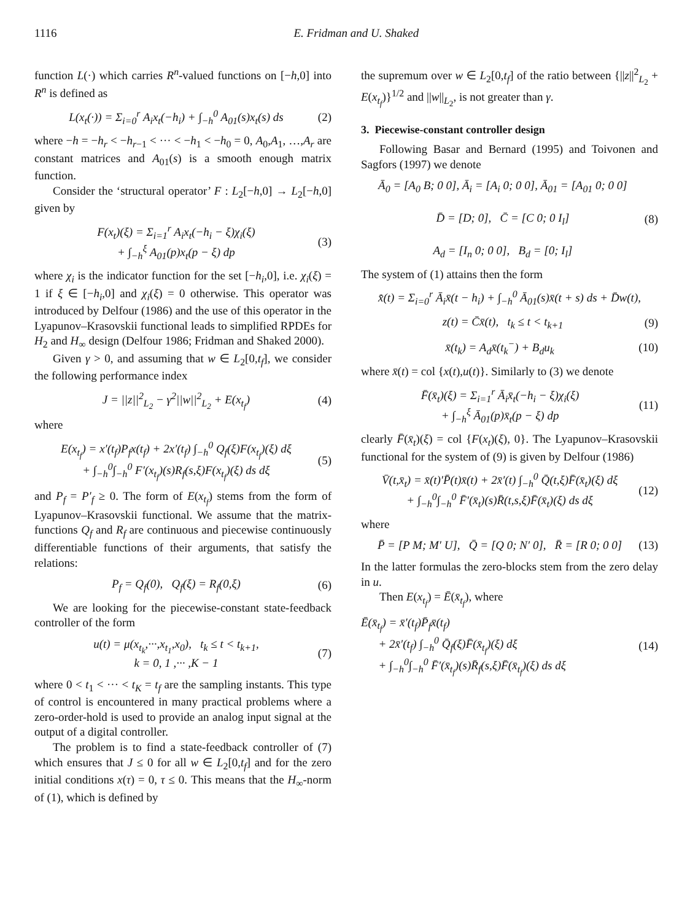1116 E. Fridman and U. Shaked
function L(·) which carries R<sup>n</sup>-valued functions on [−h,0] into R<sup>n</sup> is defined as
L(x<sub>t</sub>(·)) = Σ<sub>i=0</sub><sup>r</sup> A<sub>i</sub>x<sub>t</sub>(−h<sub>i</sub>) + ∫<sub>−h</sub><sup>0</sup> A<sub>01</sub>(s)x<sub>t</sub>(s) ds (2)
where −h = −h<sub>r</sub> < −h<sub>r−1</sub> < ··· < −h<sub>1</sub> < −h<sub>0</sub> = 0, A<sub>0</sub>,A<sub>1</sub>, …,A<sub>r</sub> are constant matrices and A<sub>01</sub>(s) is a smooth enough matrix function.
Consider the ‘structural operator’ F : L<sub>2</sub>[−h,0] → L<sub>2</sub>[−h,0] given by
F(x<sub>t</sub>)(ξ) = Σ<sub>i=1</sub><sup>r</sup> A<sub>i</sub>x<sub>t</sub>(−h<sub>i</sub> − ξ)χ<sub>i</sub>(ξ)
+ ∫<sub>−h</sub><sup>ξ</sup> A<sub>01</sub>(p)x<sub>t</sub>(p − ξ) dp (3)
where χ<sub>i</sub> is the indicator function for the set [−h<sub>i</sub>,0], i.e. χ<sub>i</sub>(ξ) = 1 if ξ ∈ [−h<sub>i</sub>,0] and χ<sub>i</sub>(ξ) = 0 otherwise. This operator was introduced by Delfour (1986) and the use of this operator in the Lyapunov–Krasovskii functional leads to simplified RPDEs for H<sub>2</sub> and H<sub>∞</sub> design (Delfour 1986; Fridman and Shaked 2000).
Given γ > 0, and assuming that w ∈ L<sub>2</sub>[0,t<sub>f</sub>], we consider the following performance index
J = ||z||<sup>2</sup><sub>L<sub>2</sub></sub> − γ<sup>2</sup>||w||<sup>2</sup><sub>L<sub>2</sub></sub> + E(x<sub>t<sub>f</sub></sub>) (4)
where
E(x<sub>t<sub>f</sub></sub>) = x′(t<sub>f</sub>)P<sub>f</sub>x(t<sub>f</sub>) + 2x′(t<sub>f</sub>) ∫<sub>−h</sub><sup>0</sup> Q<sub>f</sub>(ξ)F(x<sub>t<sub>f</sub></sub>)(ξ) dξ
+ ∫<sub>−h</sub><sup>0</sup>∫<sub>−h</sub><sup>0</sup> F′(x<sub>t<sub>f</sub></sub>)(s)R<sub>f</sub>(s,ξ)F(x<sub>t<sub>f</sub></sub>)(ξ) ds dξ (5)
and P<sub>f</sub> = P′<sub>f</sub> ≥ 0. The form of E(x<sub>t<sub>f</sub></sub>) stems from the form of Lyapunov–Krasovskii functional. We assume that the matrix-functions Q<sub>f</sub> and R<sub>f</sub> are continuous and piecewise continuously differentiable functions of their arguments, that satisfy the relations:
P<sub>f</sub> = Q<sub>f</sub>(0), Q<sub>f</sub>(ξ) = R<sub>f</sub>(0,ξ) (6)
We are looking for the piecewise-constant state-feedback controller of the form
u(t) = μ(x<sub>t<sub>k</sub></sub>,···,x<sub>t<sub>1</sub></sub>,x<sub>0</sub>), t<sub>k</sub> ≤ t < t<sub>k+1</sub>,
k = 0, 1 ,··· ,K − 1 (7)
where 0 < t<sub>1</sub> < ··· < t<sub>K</sub> = t<sub>f</sub> are the sampling instants. This type of control is encountered in many practical problems where a zero-order-hold is used to provide an analog input signal at the output of a digital controller.
The problem is to find a state-feedback controller of (7) which ensures that J ≤ 0 for all w ∈ L<sub>2</sub>[0,t<sub>f</sub>] and for the zero initial conditions x(τ) = 0, τ ≤ 0. This means that the H<sub>∞</sub>-norm of (1), which is defined by
the supremum over w ∈ L<sub>2</sub>[0,t<sub>f</sub>] of the ratio between {||z||<sup>2</sup><sub>L<sub>2</sub></sub> + E(x<sub>t<sub>f</sub></sub>)}<sup>1/2</sup> and ||w||<sub>L<sub>2</sub></sub>, is not greater than γ.
3. Piecewise-constant controller design
Following Basar and Bernard (1995) and Toivonen and Sagfors (1997) we denote
Ā<sub>0</sub> = [A<sub>0</sub> B; 0 0], Ā<sub>i</sub> = [A<sub>i</sub> 0; 0 0], Ā<sub>01</sub> = [A<sub>01</sub> 0; 0 0]
D̄ = [D; 0], C̄ = [C 0; 0 I<sub>l</sub>]
A<sub>d</sub> = [I<sub>n</sub> 0; 0 0], B<sub>d</sub> = [0; I<sub>l</sub>] (8)
The system of (1) attains then the form
x̄̇(t) = Σ<sub>i=0</sub><sup>r</sup> Ā<sub>i</sub>x̄(t − h<sub>i</sub>) + ∫<sub>−h</sub><sup>0</sup> Ā<sub>01</sub>(s)x̄(t + s) ds + D̄w(t),
z(t) = C̄x̄(t), t<sub>k</sub> ≤ t < t<sub>k+1</sub> (9)
x̄(t<sub>k</sub>) = A<sub>d</sub>x̄(t<sub>k</sub><sup>−</sup>) + B<sub>d</sub>u<sub>k</sub> (10)
where x̄(t) = col {x(t),u(t)}. Similarly to (3) we denote
F̄(x̄<sub>t</sub>)(ξ) = Σ<sub>i=1</sub><sup>r</sup> Ā<sub>i</sub>x̄<sub>t</sub>(−h<sub>i</sub> − ξ)χ<sub>i</sub>(ξ)
+ ∫<sub>−h</sub><sup>ξ</sup> Ā<sub>01</sub>(p)x̄<sub>t</sub>(p − ξ) dp (11)
clearly F̄(x̄<sub>t</sub>)(ξ) = col {F(x<sub>t</sub>)(ξ), 0}. The Lyapunov–Krasovskii functional for the system of (9) is given by Delfour (1986)
V̄(t,x̄<sub>t</sub>) = x̄(t)′P̄(t)x̄(t) + 2x̄′(t) ∫<sub>−h</sub><sup>0</sup> Q̄(t,ξ)F̄(x̄<sub>t</sub>)(ξ) dξ
+ ∫<sub>−h</sub><sup>0</sup>∫<sub>−h</sub><sup>0</sup> F̄′(x̄<sub>t</sub>)(s)R̄(t,s,ξ)F̄(x̄<sub>t</sub>)(ξ) ds dξ (12)
where
P̄ = [P M; M′ U], Q̄ = [Q 0; N′ 0], R̄ = [R 0; 0 0] (13)
In the latter formulas the zero-blocks stem from the zero delay in u.
Then E(x<sub>t<sub>f</sub></sub>) = Ē(x̄<sub>t<sub>f</sub></sub>), where
Ē(x̄<sub>t<sub>f</sub></sub>) = x̄′(t<sub>f</sub>)P̄<sub>f</sub>x̄(t<sub>f</sub>)
+ 2x̄′(t<sub>f</sub>) ∫<sub>−h</sub><sup>0</sup> Q̄<sub>f</sub>(ξ)F̄(x̄<sub>t<sub>f</sub></sub>)(ξ) dξ
+ ∫<sub>−h</sub><sup>0</sup>∫<sub>−h</sub><sup>0</sup> F̄′(x̄<sub>t<sub>f</sub></sub>)(s)R̄<sub>f</sub>(s,ξ)F̄(x̄<sub>t<sub>f</sub></sub>)(ξ) ds dξ (14)